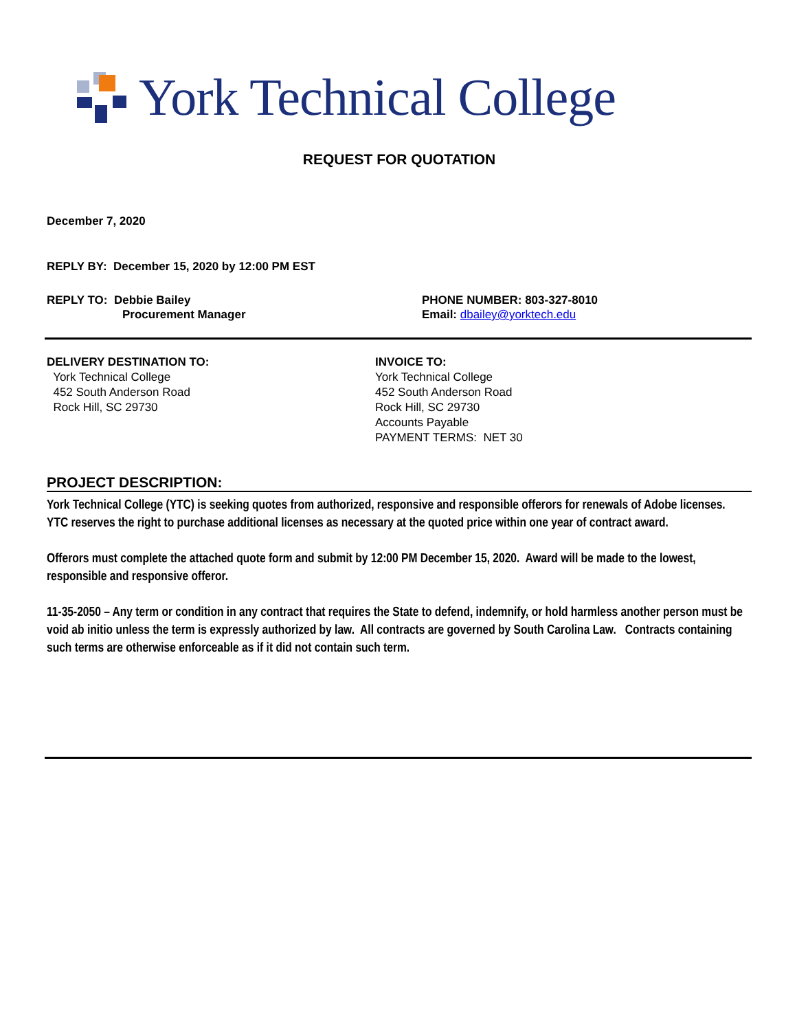York Technical College
REQUEST FOR QUOTATION
December 7, 2020
REPLY BY: December 15, 2020 by 12:00 PM EST
REPLY TO: Debbie Bailey
Procurement Manager
PHONE NUMBER: 803-327-8010
Email: dbailey@yorktech.edu
DELIVERY DESTINATION TO:
York Technical College
452 South Anderson Road
Rock Hill, SC 29730
INVOICE TO:
York Technical College
452 South Anderson Road
Rock Hill, SC 29730
Accounts Payable
PAYMENT TERMS: NET 30
PROJECT DESCRIPTION:
York Technical College (YTC) is seeking quotes from authorized, responsive and responsible offerors for renewals of Adobe licenses. YTC reserves the right to purchase additional licenses as necessary at the quoted price within one year of contract award.
Offerors must complete the attached quote form and submit by 12:00 PM December 15, 2020. Award will be made to the lowest, responsible and responsive offeror.
11-35-2050 – Any term or condition in any contract that requires the State to defend, indemnify, or hold harmless another person must be void ab initio unless the term is expressly authorized by law. All contracts are governed by South Carolina Law. Contracts containing such terms are otherwise enforceable as if it did not contain such term.